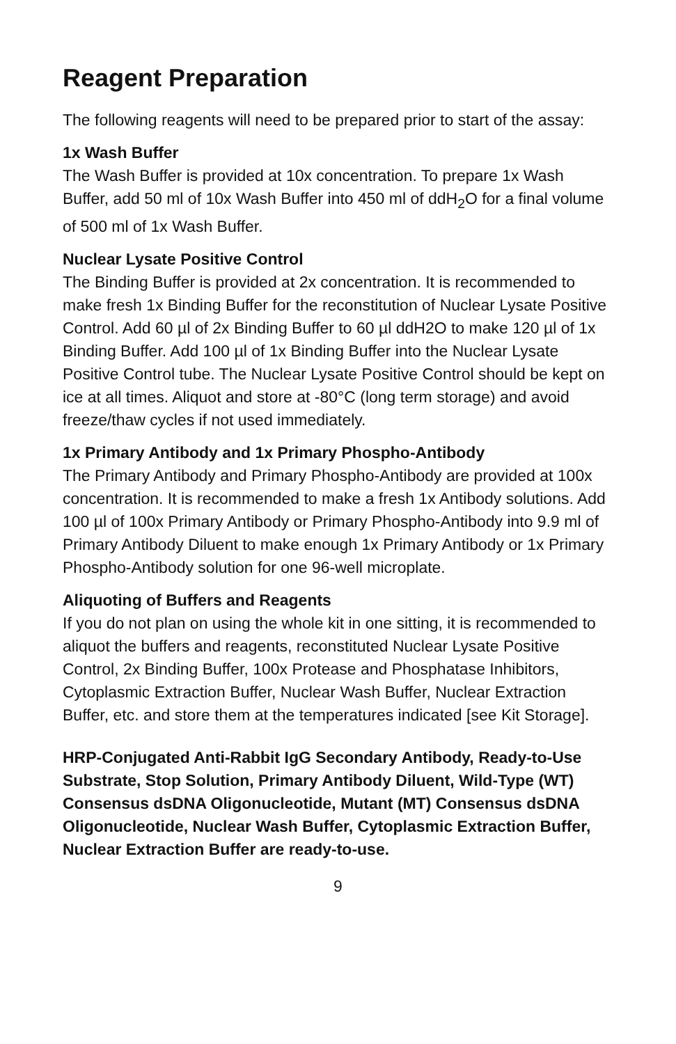Reagent Preparation
The following reagents will need to be prepared prior to start of the assay:
1x Wash Buffer
The Wash Buffer is provided at 10x concentration. To prepare 1x Wash Buffer, add 50 ml of 10x Wash Buffer into 450 ml of ddH<sub>2</sub>O for a final volume of 500 ml of 1x Wash Buffer.
Nuclear Lysate Positive Control
The Binding Buffer is provided at 2x concentration. It is recommended to make fresh 1x Binding Buffer for the reconstitution of Nuclear Lysate Positive Control. Add 60 µl of 2x Binding Buffer to 60 µl ddH2O to make 120 µl of 1x Binding Buffer. Add 100 µl of 1x Binding Buffer into the Nuclear Lysate Positive Control tube. The Nuclear Lysate Positive Control should be kept on ice at all times. Aliquot and store at -80°C (long term storage) and avoid freeze/thaw cycles if not used immediately.
1x Primary Antibody and 1x Primary Phospho-Antibody
The Primary Antibody and Primary Phospho-Antibody are provided at 100x concentration. It is recommended to make a fresh 1x Antibody solutions. Add 100 µl of 100x Primary Antibody or Primary Phospho-Antibody into 9.9 ml of Primary Antibody Diluent to make enough 1x Primary Antibody or 1x Primary Phospho-Antibody solution for one 96-well microplate.
Aliquoting of Buffers and Reagents
If you do not plan on using the whole kit in one sitting, it is recommended to aliquot the buffers and reagents, reconstituted Nuclear Lysate Positive Control, 2x Binding Buffer, 100x Protease and Phosphatase Inhibitors, Cytoplasmic Extraction Buffer, Nuclear Wash Buffer, Nuclear Extraction Buffer, etc. and store them at the temperatures indicated [see Kit Storage].
HRP-Conjugated Anti-Rabbit IgG Secondary Antibody, Ready-to-Use Substrate, Stop Solution, Primary Antibody Diluent, Wild-Type (WT) Consensus dsDNA Oligonucleotide, Mutant (MT) Consensus dsDNA Oligonucleotide, Nuclear Wash Buffer, Cytoplasmic Extraction Buffer, Nuclear Extraction Buffer are ready-to-use.
9